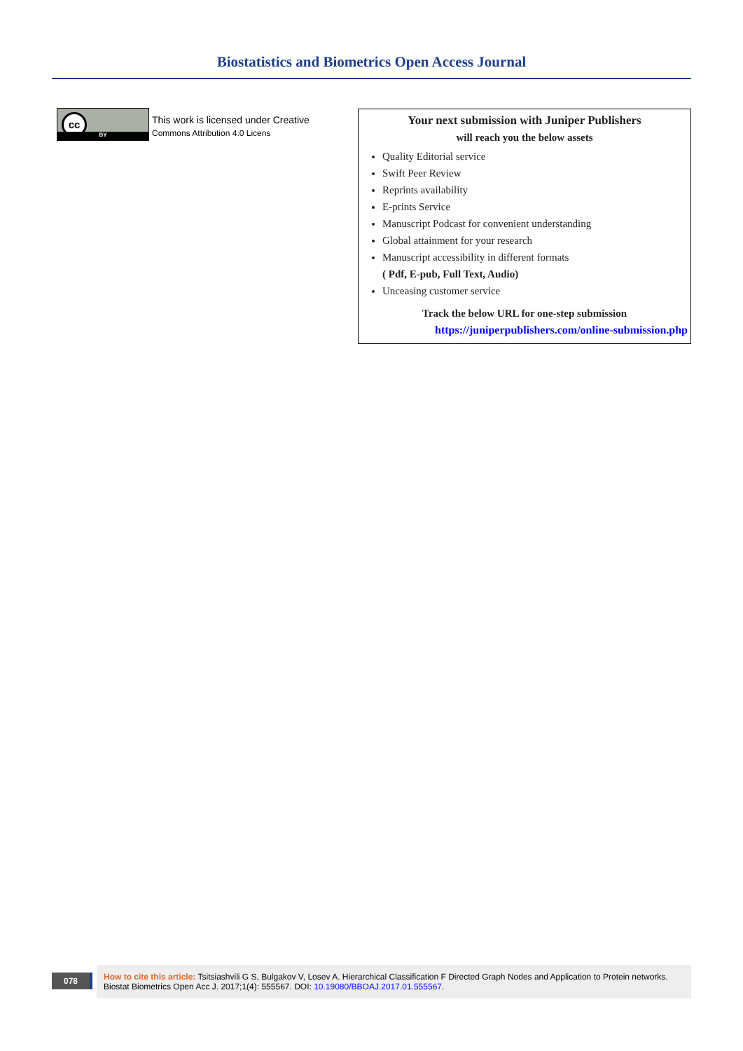Biostatistics and Biometrics Open Access Journal
cc
BY
This work is licensed under Creative
Commons Attribution 4.0 Licens
Your next submission with Juniper Publishers
will reach you the below assets
Quality Editorial service
Swift Peer Review
Reprints availability
E-prints Service
Manuscript Podcast for convenient understanding
Global attainment for your research
Manuscript accessibility in different formats
( Pdf, E-pub, Full Text, Audio)
Unceasing customer service
Track the below URL for one-step submission
https://juniperpublishers.com/online-submission.php
078
How to cite this article: Tsitsiashvili G S, Bulgakov V, Losev A. Hierarchical Classification F Directed Graph Nodes and Application to Protein networks. Biostat Biometrics Open Acc J. 2017;1(4): 555567. DOI: 10.19080/BBOAJ.2017.01.555567.